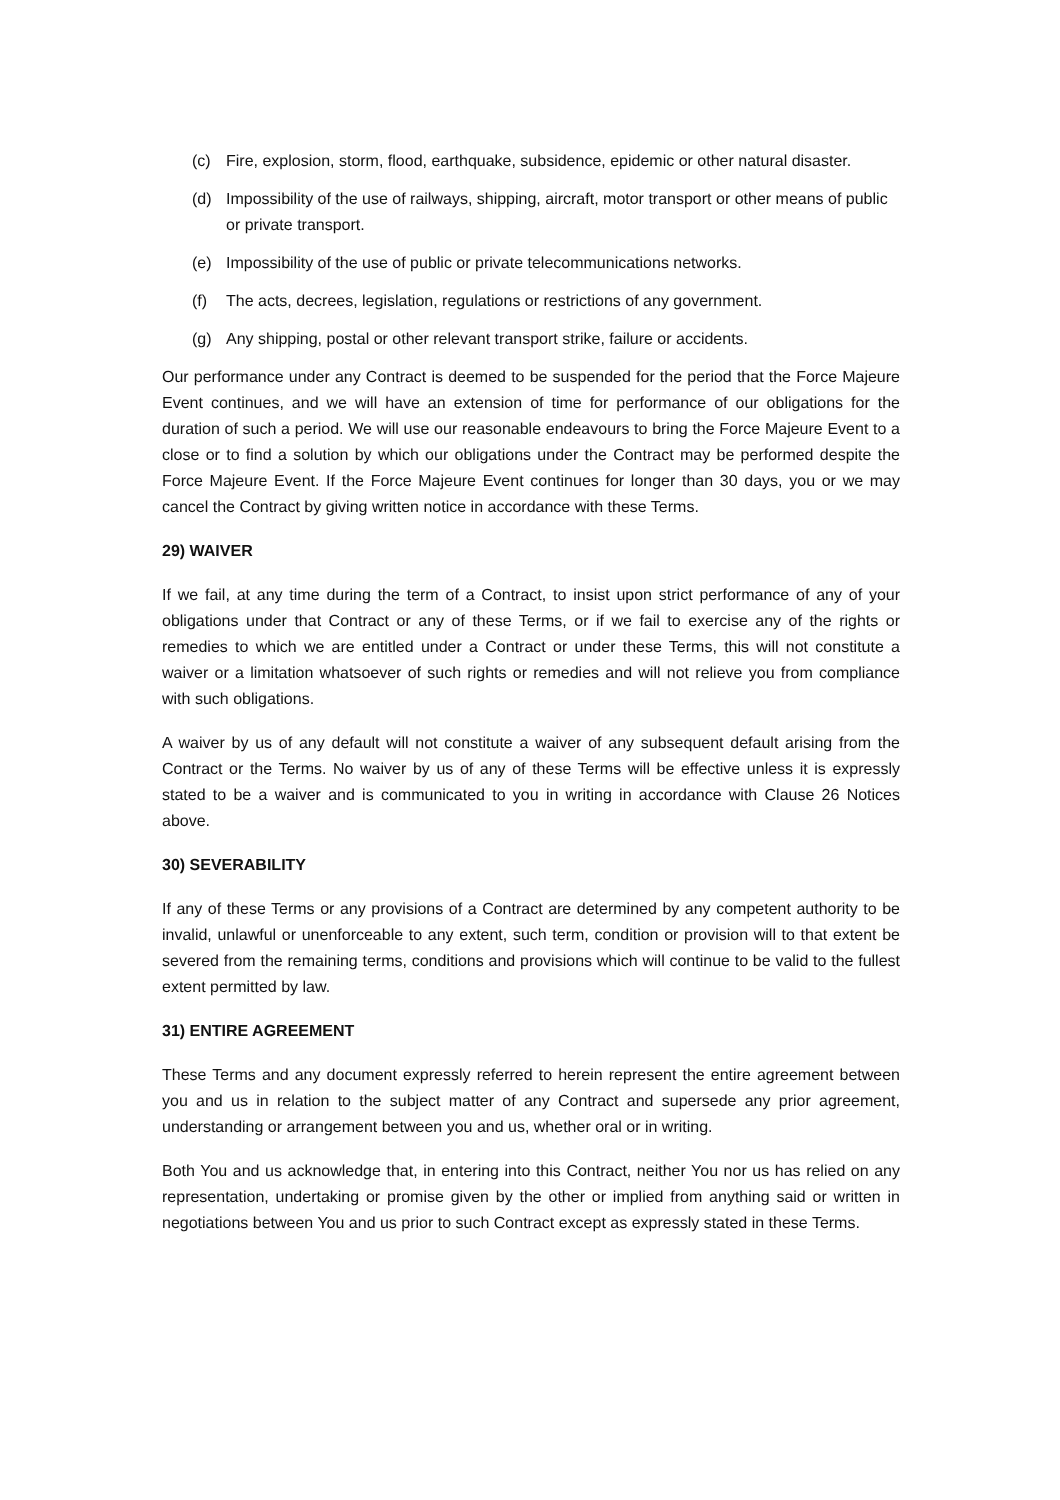(c) Fire, explosion, storm, flood, earthquake, subsidence, epidemic or other natural disaster.
(d) Impossibility of the use of railways, shipping, aircraft, motor transport or other means of public or private transport.
(e) Impossibility of the use of public or private telecommunications networks.
(f) The acts, decrees, legislation, regulations or restrictions of any government.
(g) Any shipping, postal or other relevant transport strike, failure or accidents.
Our performance under any Contract is deemed to be suspended for the period that the Force Majeure Event continues, and we will have an extension of time for performance of our obligations for the duration of such a period. We will use our reasonable endeavours to bring the Force Majeure Event to a close or to find a solution by which our obligations under the Contract may be performed despite the Force Majeure Event. If the Force Majeure Event continues for longer than 30 days, you or we may cancel the Contract by giving written notice in accordance with these Terms.
29) WAIVER
If we fail, at any time during the term of a Contract, to insist upon strict performance of any of your obligations under that Contract or any of these Terms, or if we fail to exercise any of the rights or remedies to which we are entitled under a Contract or under these Terms, this will not constitute a waiver or a limitation whatsoever of such rights or remedies and will not relieve you from compliance with such obligations.
A waiver by us of any default will not constitute a waiver of any subsequent default arising from the Contract or the Terms. No waiver by us of any of these Terms will be effective unless it is expressly stated to be a waiver and is communicated to you in writing in accordance with Clause 26 Notices above.
30) SEVERABILITY
If any of these Terms or any provisions of a Contract are determined by any competent authority to be invalid, unlawful or unenforceable to any extent, such term, condition or provision will to that extent be severed from the remaining terms, conditions and provisions which will continue to be valid to the fullest extent permitted by law.
31) ENTIRE AGREEMENT
These Terms and any document expressly referred to herein represent the entire agreement between you and us in relation to the subject matter of any Contract and supersede any prior agreement, understanding or arrangement between you and us, whether oral or in writing.
Both You and us acknowledge that, in entering into this Contract, neither You nor us has relied on any representation, undertaking or promise given by the other or implied from anything said or written in negotiations between You and us prior to such Contract except as expressly stated in these Terms.